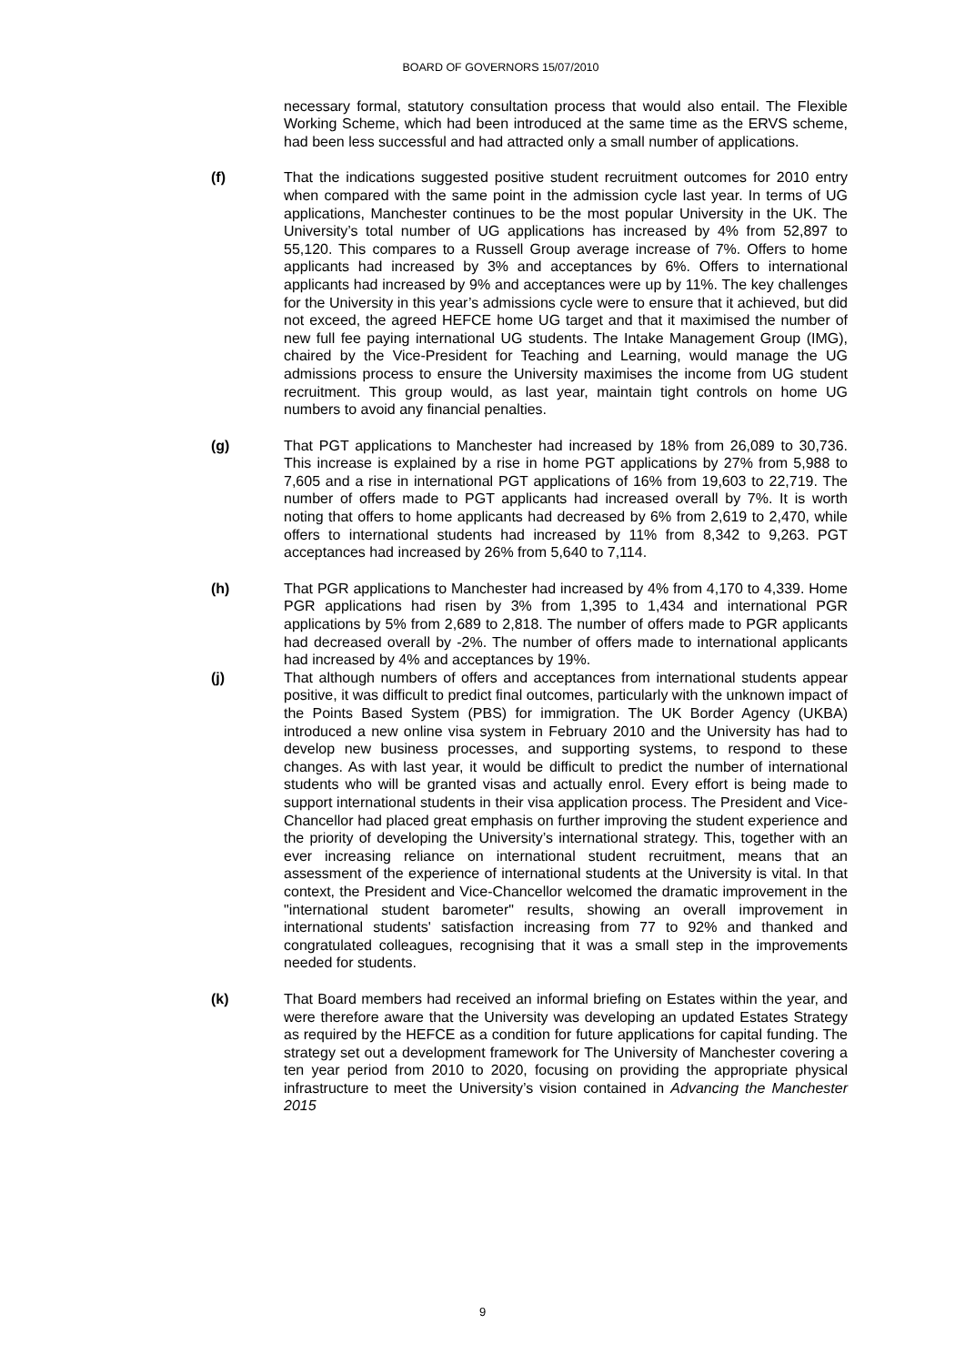BOARD OF GOVERNORS 15/07/2010
necessary formal, statutory consultation process that would also entail. The Flexible Working Scheme, which had been introduced at the same time as the ERVS scheme, had been less successful and had attracted only a small number of applications.
(f) That the indications suggested positive student recruitment outcomes for 2010 entry when compared with the same point in the admission cycle last year. In terms of UG applications, Manchester continues to be the most popular University in the UK. The University’s total number of UG applications has increased by 4% from 52,897 to 55,120. This compares to a Russell Group average increase of 7%. Offers to home applicants had increased by 3% and acceptances by 6%. Offers to international applicants had increased by 9% and acceptances were up by 11%. The key challenges for the University in this year’s admissions cycle were to ensure that it achieved, but did not exceed, the agreed HEFCE home UG target and that it maximised the number of new full fee paying international UG students. The Intake Management Group (IMG), chaired by the Vice-President for Teaching and Learning, would manage the UG admissions process to ensure the University maximises the income from UG student recruitment. This group would, as last year, maintain tight controls on home UG numbers to avoid any financial penalties.
(g) That PGT applications to Manchester had increased by 18% from 26,089 to 30,736. This increase is explained by a rise in home PGT applications by 27% from 5,988 to 7,605 and a rise in international PGT applications of 16% from 19,603 to 22,719. The number of offers made to PGT applicants had increased overall by 7%. It is worth noting that offers to home applicants had decreased by 6% from 2,619 to 2,470, while offers to international students had increased by 11% from 8,342 to 9,263. PGT acceptances had increased by 26% from 5,640 to 7,114.
(h) That PGR applications to Manchester had increased by 4% from 4,170 to 4,339. Home PGR applications had risen by 3% from 1,395 to 1,434 and international PGR applications by 5% from 2,689 to 2,818. The number of offers made to PGR applicants had decreased overall by -2%. The number of offers made to international applicants had increased by 4% and acceptances by 19%.
(j) That although numbers of offers and acceptances from international students appear positive, it was difficult to predict final outcomes, particularly with the unknown impact of the Points Based System (PBS) for immigration. The UK Border Agency (UKBA) introduced a new online visa system in February 2010 and the University has had to develop new business processes, and supporting systems, to respond to these changes. As with last year, it would be difficult to predict the number of international students who will be granted visas and actually enrol. Every effort is being made to support international students in their visa application process. The President and Vice-Chancellor had placed great emphasis on further improving the student experience and the priority of developing the University’s international strategy. This, together with an ever increasing reliance on international student recruitment, means that an assessment of the experience of international students at the University is vital. In that context, the President and Vice-Chancellor welcomed the dramatic improvement in the "international student barometer" results, showing an overall improvement in international students' satisfaction increasing from 77 to 92% and thanked and congratulated colleagues, recognising that it was a small step in the improvements needed for students.
(k) That Board members had received an informal briefing on Estates within the year, and were therefore aware that the University was developing an updated Estates Strategy as required by the HEFCE as a condition for future applications for capital funding. The strategy set out a development framework for The University of Manchester covering a ten year period from 2010 to 2020, focusing on providing the appropriate physical infrastructure to meet the University’s vision contained in Advancing the Manchester 2015
9